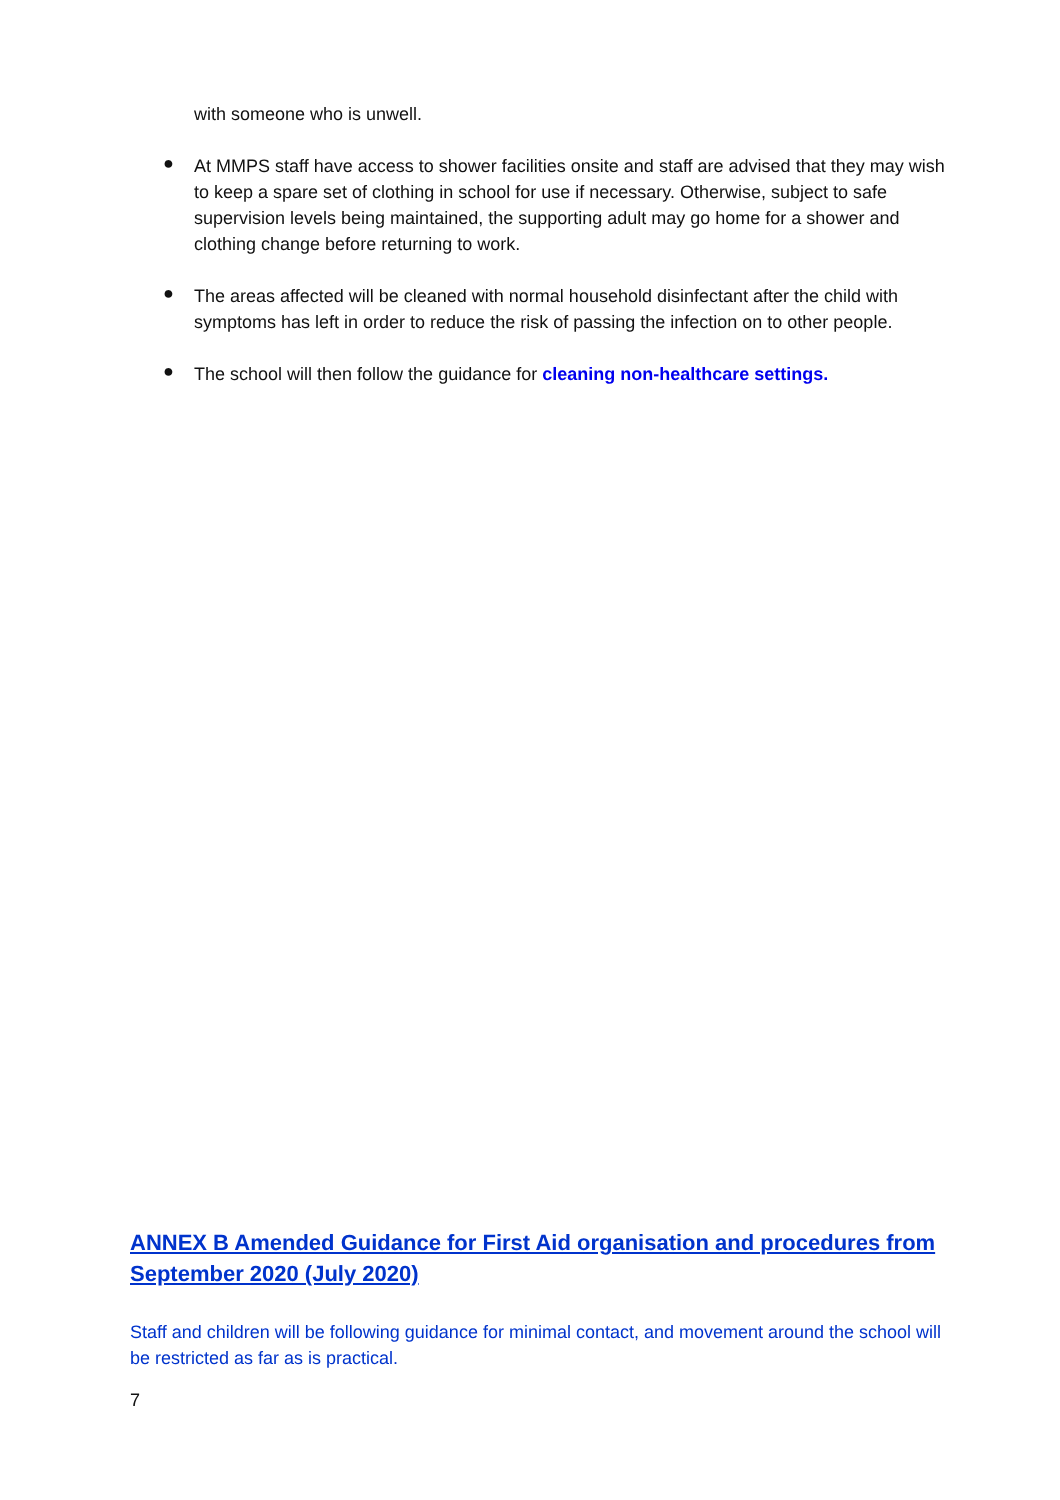with someone who is unwell.
●
At MMPS staff have access to shower facilities onsite and staff are advised that they may wish to keep a spare set of clothing in school for use if necessary. Otherwise, subject to safe supervision levels being maintained, the supporting adult may go home for a shower and clothing change before returning to work.
●
The areas affected will be cleaned with normal household disinfectant after the child with symptoms has left in order to reduce the risk of passing the infection on to other people.
●
The school will then follow the guidance for cleaning non-healthcare settings.
ANNEX B Amended Guidance for First Aid organisation and procedures from September 2020 (July 2020)
Staff and children will be following guidance for minimal contact, and movement around the school will be restricted as far as is practical.
7